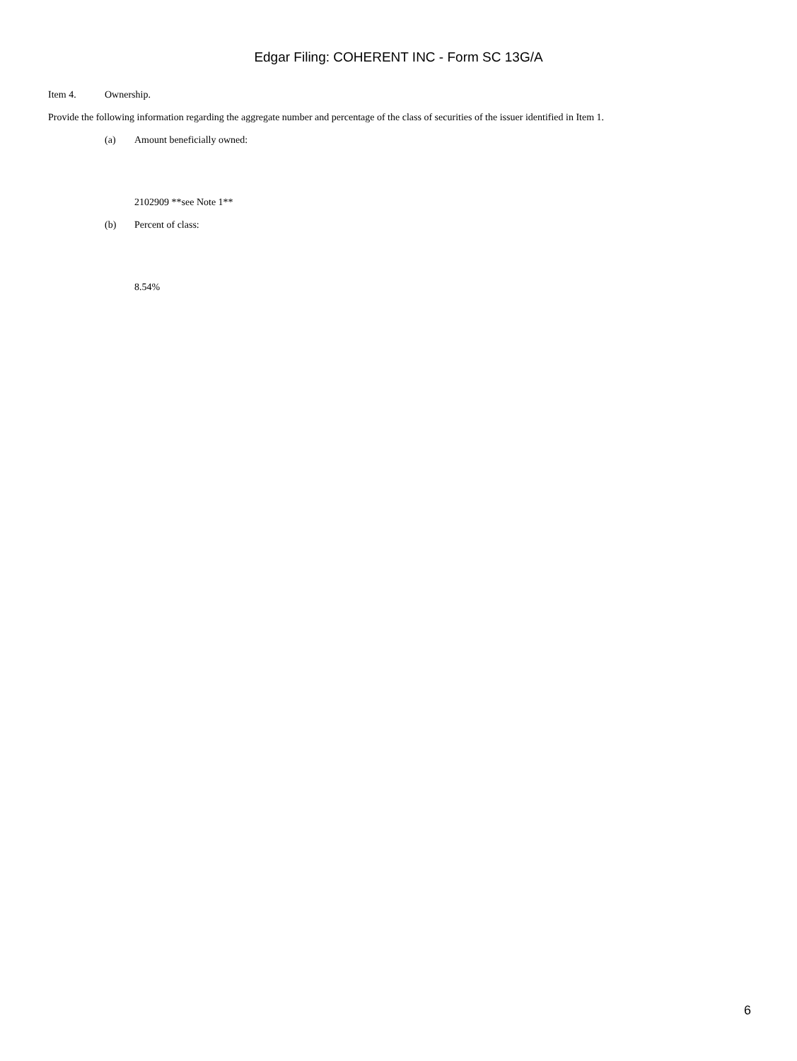Edgar Filing: COHERENT INC - Form SC 13G/A
Item 4. Ownership.
Provide the following information regarding the aggregate number and percentage of the class of securities of the issuer identified in Item 1.
(a) Amount beneficially owned:
2102909 **see Note 1**
(b) Percent of class:
8.54%
6